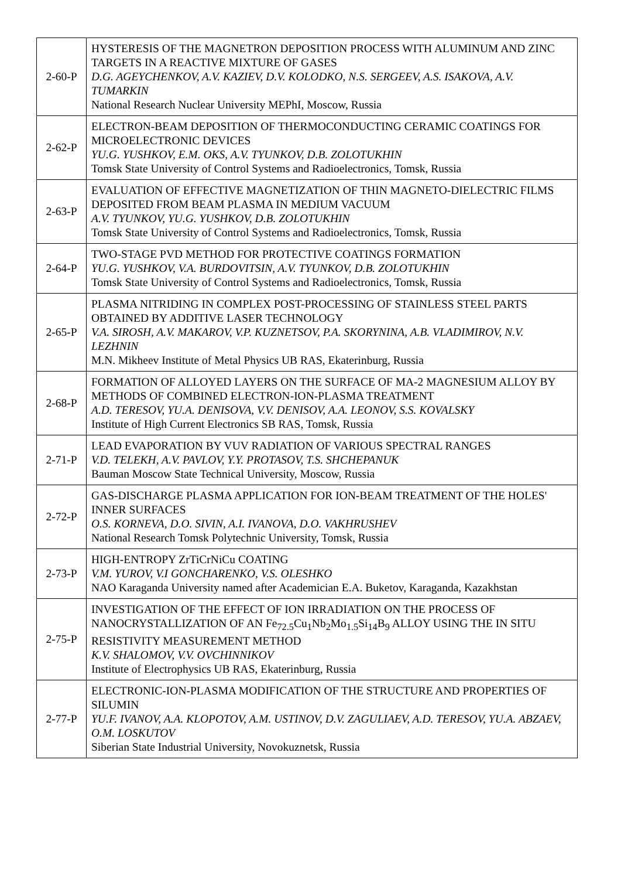| 2-60-P | HYSTERESIS OF THE MAGNETRON DEPOSITION PROCESS WITH ALUMINUM AND ZINC TARGETS IN A REACTIVE MIXTURE OF GASES D.G. AGEYCHENKOV, A.V. KAZIEV, D.V. KOLODKO, N.S. SERGEEV, A.S. ISAKOVA, A.V. TUMARKIN National Research Nuclear University MEPhI, Moscow, Russia |
| 2-62-P | ELECTRON-BEAM DEPOSITION OF THERMOCONDUCTING CERAMIC COATINGS FOR MICROELECTRONIC DEVICES YU.G. YUSHKOV, E.M. OKS, A.V. TYUNKOV, D.B. ZOLOTUKHIN Tomsk State University of Control Systems and Radioelectronics, Tomsk, Russia |
| 2-63-P | EVALUATION OF EFFECTIVE MAGNETIZATION OF THIN MAGNETO-DIELECTRIC FILMS DEPOSITED FROM BEAM PLASMA IN MEDIUM VACUUM A.V. TYUNKOV, YU.G. YUSHKOV, D.B. ZOLOTUKHIN Tomsk State University of Control Systems and Radioelectronics, Tomsk, Russia |
| 2-64-P | TWO-STAGE PVD METHOD FOR PROTECTIVE COATINGS FORMATION YU.G. YUSHKOV, V.A. BURDOVITSIN, A.V. TYUNKOV, D.B. ZOLOTUKHIN Tomsk State University of Control Systems and Radioelectronics, Tomsk, Russia |
| 2-65-P | PLASMA NITRIDING IN COMPLEX POST-PROCESSING OF STAINLESS STEEL PARTS OBTAINED BY ADDITIVE LASER TECHNOLOGY V.A. SIROSH, A.V. MAKAROV, V.P. KUZNETSOV, P.A. SKORYNINA, A.B. VLADIMIROV, N.V. LEZHNIN M.N. Mikheev Institute of Metal Physics UB RAS, Ekaterinburg, Russia |
| 2-68-P | FORMATION OF ALLOYED LAYERS ON THE SURFACE OF MA-2 MAGNESIUM ALLOY BY METHODS OF COMBINED ELECTRON-ION-PLASMA TREATMENT A.D. TERESOV, YU.A. DENISOVA, V.V. DENISOV, A.A. LEONOV, S.S. KOVALSKY Institute of High Current Electronics SB RAS, Tomsk, Russia |
| 2-71-P | LEAD EVAPORATION BY VUV RADIATION OF VARIOUS SPECTRAL RANGES V.D. TELEKH, A.V. PAVLOV, Y.Y. PROTASOV, T.S. SHCHEPANUK Bauman Moscow State Technical University, Moscow, Russia |
| 2-72-P | GAS-DISCHARGE PLASMA APPLICATION FOR ION-BEAM TREATMENT OF THE HOLES' INNER SURFACES O.S. KORNEVA, D.O. SIVIN, A.I. IVANOVA, D.O. VAKHRUSHEV National Research Tomsk Polytechnic University, Tomsk, Russia |
| 2-73-P | HIGH-ENTROPY ZrTiCrNiCu COATING V.M. YUROV, V.I GONCHARENKO, V.S. OLESHKO NAO Karaganda University named after Academician E.A. Buketov, Karaganda, Kazakhstan |
| 2-75-P | INVESTIGATION OF THE EFFECT OF ION IRRADIATION ON THE PROCESS OF NANOCRYSTALLIZATION OF AN Fe<sub>72.5</sub>Cu<sub>1</sub>Nb<sub>2</sub>Mo<sub>1.5</sub>Si<sub>14</sub>B<sub>9</sub> ALLOY USING THE IN SITU RESISTIVITY MEASUREMENT METHOD K.V. SHALOMOV, V.V. OVCHINNIKOV Institute of Electrophysics UB RAS, Ekaterinburg, Russia |
| 2-77-P | ELECTRONIC-ION-PLASMA MODIFICATION OF THE STRUCTURE AND PROPERTIES OF SILUMIN YU.F. IVANOV, A.A. KLOPOTOV, A.M. USTINOV, D.V. ZAGULIAEV, A.D. TERESOV, YU.A. ABZAEV, O.M. LOSKUTOV Siberian State Industrial University, Novokuznetsk, Russia |